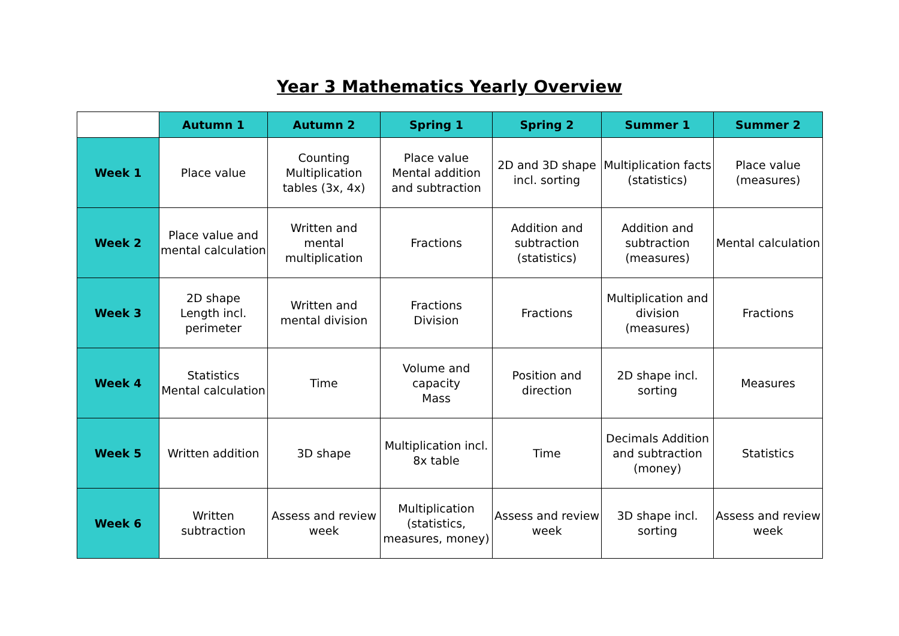Year 3 Mathematics Yearly Overview
| | Autumn 1 | Autumn 2 | Spring 1 | Spring 2 | Summer 1 | Summer 2 |
| --- | --- | --- | --- | --- | --- | --- |
| Week 1 | Place value | Counting Multiplication tables (3x, 4x) | Place value Mental addition and subtraction | 2D and 3D shape incl. sorting | Multiplication facts (statistics) | Place value (measures) |
| Week 2 | Place value and mental calculation | Written and mental multiplication | Fractions | Addition and subtraction (statistics) | Addition and subtraction (measures) | Mental calculation |
| Week 3 | 2D shape Length incl. perimeter | Written and mental division | Fractions Division | Fractions | Multiplication and division (measures) | Fractions |
| Week 4 | Statistics Mental calculation | Time | Volume and capacity Mass | Position and direction | 2D shape incl. sorting | Measures |
| Week 5 | Written addition | 3D shape | Multiplication incl. 8x table | Time | Decimals Addition and subtraction (money) | Statistics |
| Week 6 | Written subtraction | Assess and review week | Multiplication (statistics, measures, money) | Assess and review week | 3D shape incl. sorting | Assess and review week |